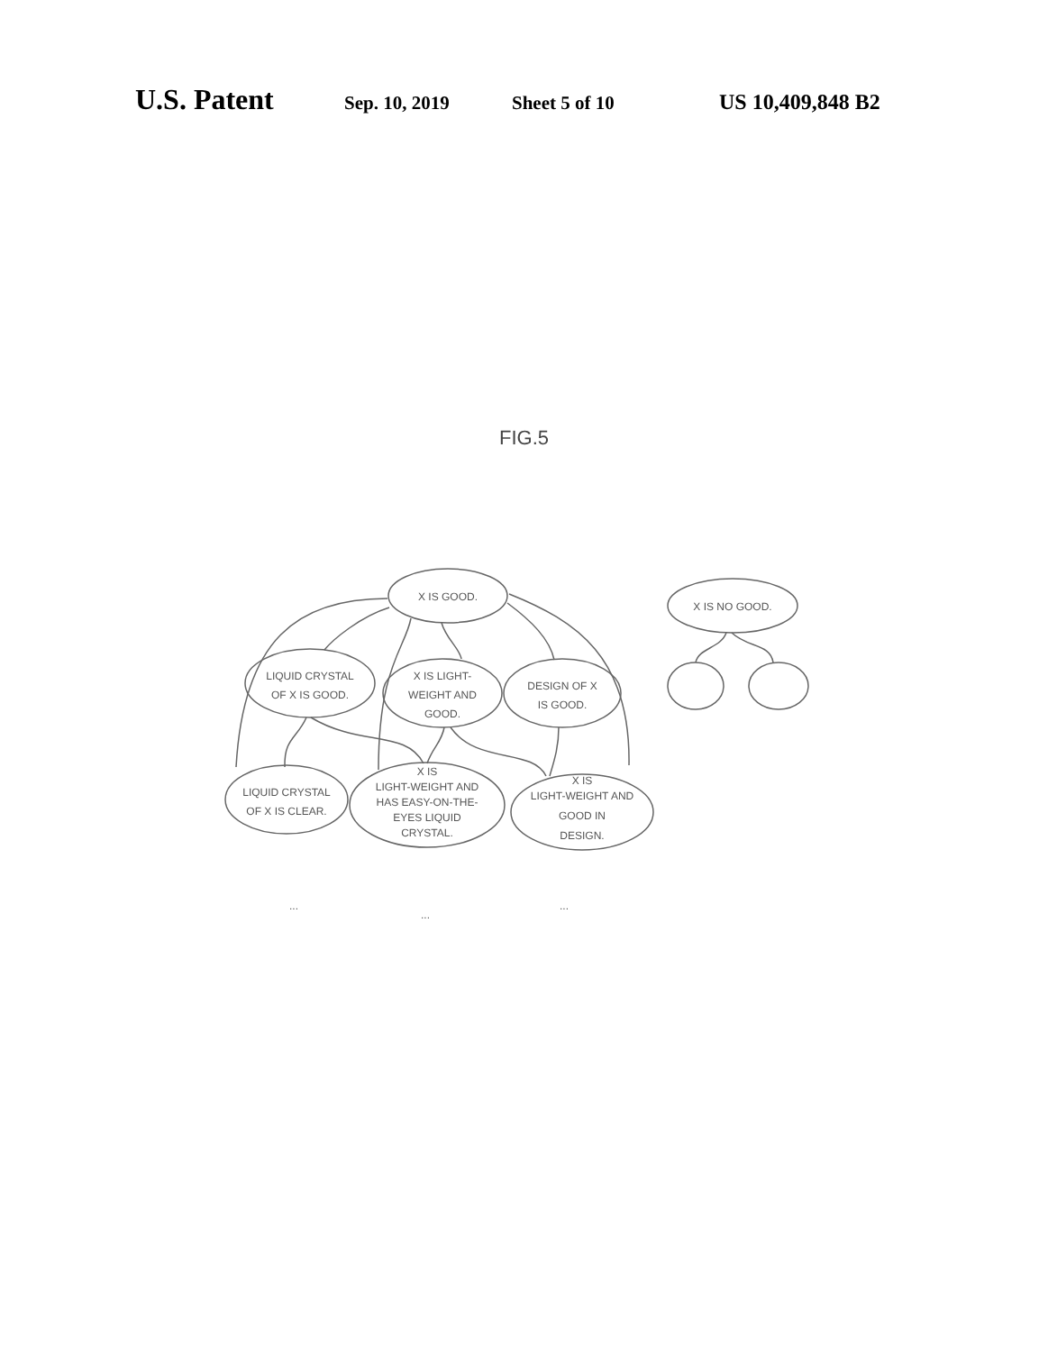U.S. Patent Sep. 10, 2019 Sheet 5 of 10 US 10,409,848 B2
FIG.5
X IS GOOD.
X IS NO GOOD.
LIQUID CRYSTAL
OF X IS GOOD.
X IS LIGHT-
WEIGHT AND
GOOD.
DESIGN OF X
IS GOOD.
LIQUID CRYSTAL
OF X IS CLEAR.
X IS
LIGHT-WEIGHT AND
HAS EASY-ON-THE-
EYES LIQUID
CRYSTAL.
X IS
LIGHT-WEIGHT AND
GOOD IN
DESIGN.
...
...
...